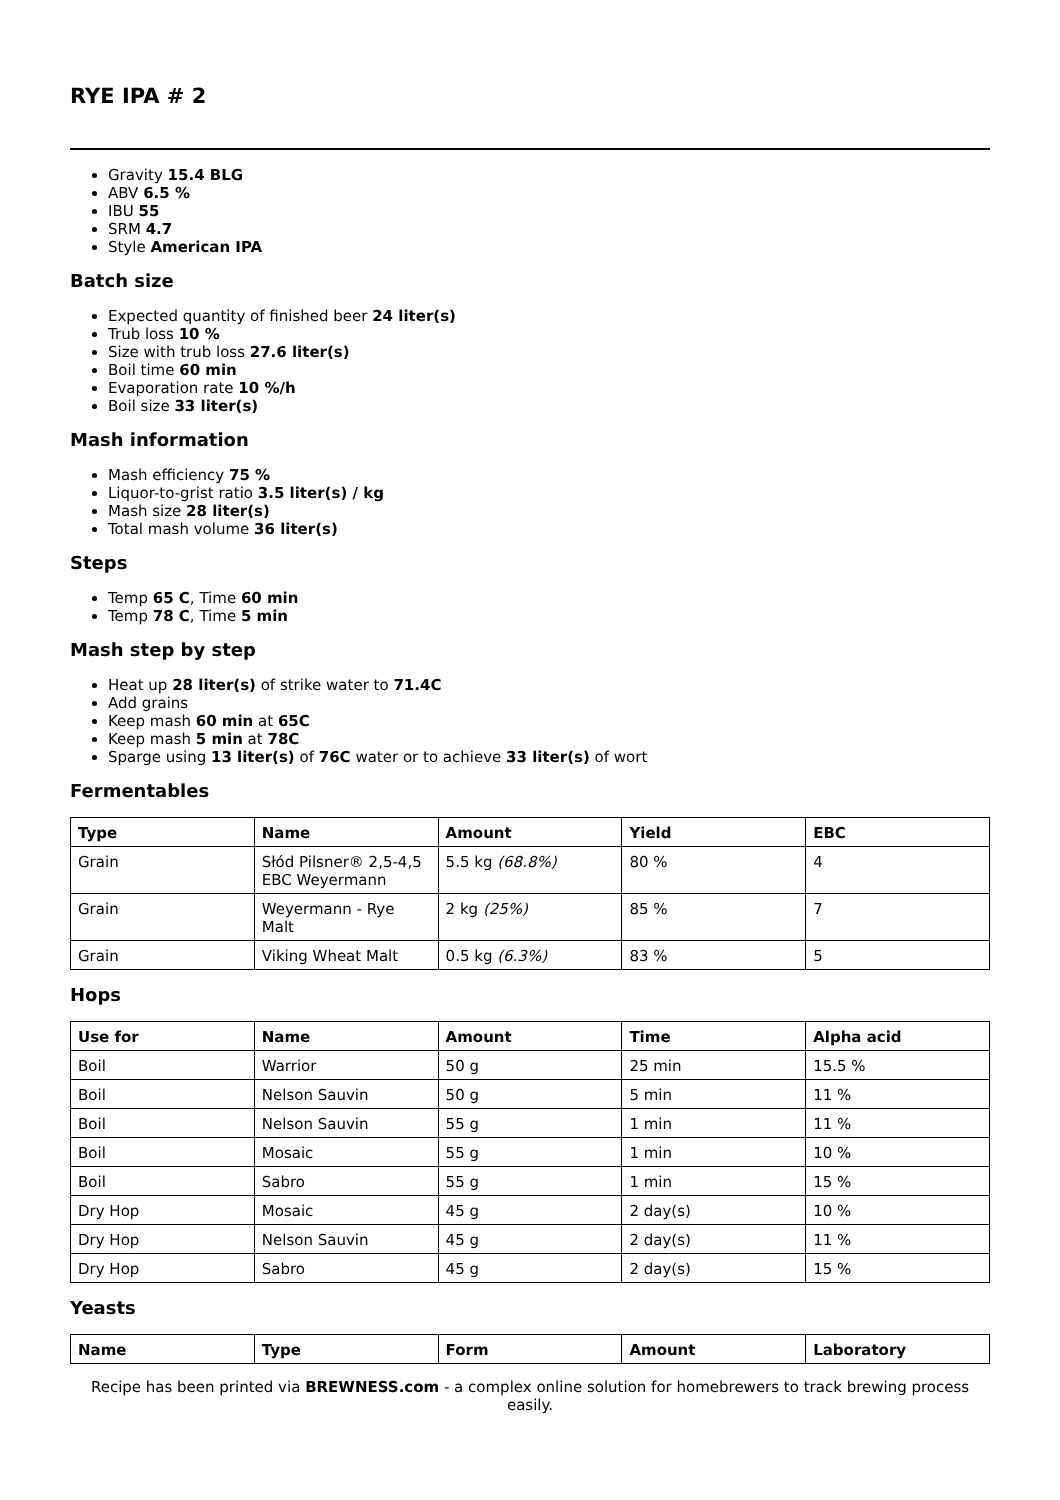RYE IPA # 2
Gravity 15.4 BLG
ABV 6.5 %
IBU 55
SRM 4.7
Style American IPA
Batch size
Expected quantity of finished beer 24 liter(s)
Trub loss 10 %
Size with trub loss 27.6 liter(s)
Boil time 60 min
Evaporation rate 10 %/h
Boil size 33 liter(s)
Mash information
Mash efficiency 75 %
Liquor-to-grist ratio 3.5 liter(s) / kg
Mash size 28 liter(s)
Total mash volume 36 liter(s)
Steps
Temp 65 C, Time 60 min
Temp 78 C, Time 5 min
Mash step by step
Heat up 28 liter(s) of strike water to 71.4C
Add grains
Keep mash 60 min at 65C
Keep mash 5 min at 78C
Sparge using 13 liter(s) of 76C water or to achieve 33 liter(s) of wort
Fermentables
| Type | Name | Amount | Yield | EBC |
| --- | --- | --- | --- | --- |
| Grain | Słód Pilsner® 2,5-4,5 EBC Weyermann | 5.5 kg (68.8%) | 80 % | 4 |
| Grain | Weyermann - Rye Malt | 2 kg (25%) | 85 % | 7 |
| Grain | Viking Wheat Malt | 0.5 kg (6.3%) | 83 % | 5 |
Hops
| Use for | Name | Amount | Time | Alpha acid |
| --- | --- | --- | --- | --- |
| Boil | Warrior | 50 g | 25 min | 15.5 % |
| Boil | Nelson Sauvin | 50 g | 5 min | 11 % |
| Boil | Nelson Sauvin | 55 g | 1 min | 11 % |
| Boil | Mosaic | 55 g | 1 min | 10 % |
| Boil | Sabro | 55 g | 1 min | 15 % |
| Dry Hop | Mosaic | 45 g | 2 day(s) | 10 % |
| Dry Hop | Nelson Sauvin | 45 g | 2 day(s) | 11 % |
| Dry Hop | Sabro | 45 g | 2 day(s) | 15 % |
Yeasts
| Name | Type | Form | Amount | Laboratory |
| --- | --- | --- | --- | --- |
Recipe has been printed via BREWNESS.com - a complex online solution for homebrewers to track brewing process easily.